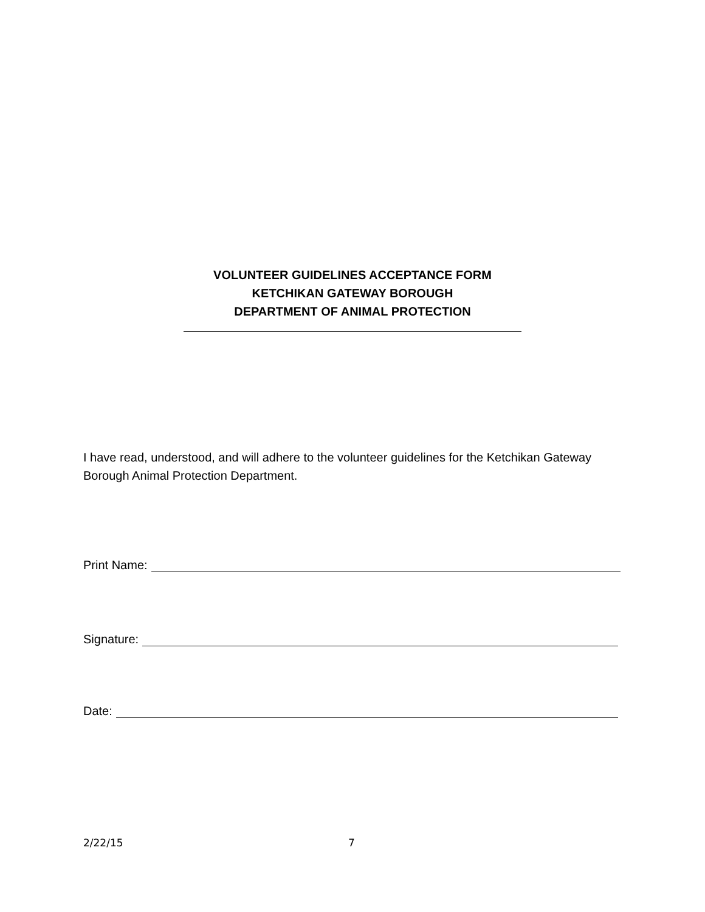VOLUNTEER GUIDELINES ACCEPTANCE FORM
KETCHIKAN GATEWAY BOROUGH
DEPARTMENT OF ANIMAL PROTECTION
I have read, understood, and will adhere to the volunteer guidelines for the Ketchikan Gateway Borough Animal Protection Department.
Print Name:
Signature:
Date:
2/22/15 7